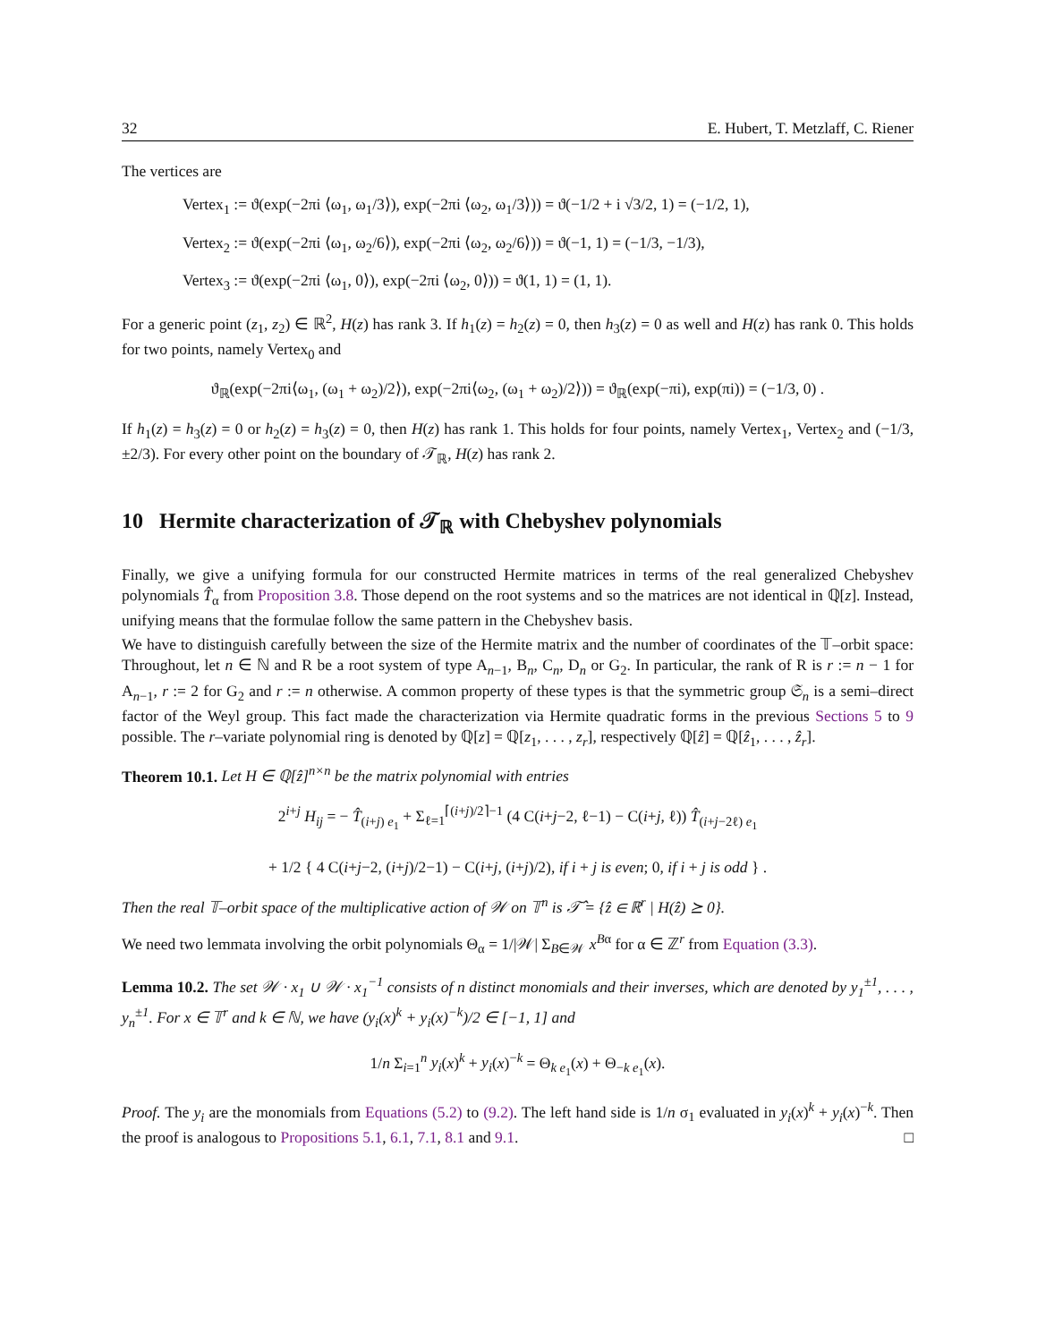32 E. Hubert, T. Metzlaff, C. Riener
The vertices are
Vertex<sub>1</sub> := ϑ(exp(−2πi ⟨ω<sub>1</sub>, ω<sub>1</sub>/3⟩), exp(−2πi ⟨ω<sub>2</sub>, ω<sub>1</sub>/3⟩)) = ϑ(−1/2 + i √3/2, 1) = (−1/2, 1),
Vertex<sub>2</sub> := ϑ(exp(−2πi ⟨ω<sub>1</sub>, ω<sub>2</sub>/6⟩), exp(−2πi ⟨ω<sub>2</sub>, ω<sub>2</sub>/6⟩)) = ϑ(−1, 1) = (−1/3, −1/3),
Vertex<sub>3</sub> := ϑ(exp(−2πi ⟨ω<sub>1</sub>, 0⟩), exp(−2πi ⟨ω<sub>2</sub>, 0⟩)) = ϑ(1, 1) = (1, 1).
For a generic point (z<sub>1</sub>, z<sub>2</sub>) ∈ ℝ<sup>2</sup>, H(z) has rank 3. If h<sub>1</sub>(z) = h<sub>2</sub>(z) = 0, then h<sub>3</sub>(z) = 0 as well and H(z) has rank 0. This holds for two points, namely Vertex<sub>0</sub> and
ϑ<sub>ℝ</sub>(exp(−2πi⟨ω<sub>1</sub>, (ω<sub>1</sub> + ω<sub>2</sub>)/2⟩), exp(−2πi⟨ω<sub>2</sub>, (ω<sub>1</sub> + ω<sub>2</sub>)/2⟩)) = ϑ<sub>ℝ</sub>(exp(−πi), exp(πi)) = (−1/3, 0) .
If h<sub>1</sub>(z) = h<sub>3</sub>(z) = 0 or h<sub>2</sub>(z) = h<sub>3</sub>(z) = 0, then H(z) has rank 1. This holds for four points, namely Vertex<sub>1</sub>, Vertex<sub>2</sub> and (−1/3, ±2/3). For every other point on the boundary of 𝒯<sub>ℝ</sub>, H(z) has rank 2.
10 Hermite characterization of 𝒯<sub>ℝ</sub> with Chebyshev polynomials
Finally, we give a unifying formula for our constructed Hermite matrices in terms of the real generalized Chebyshev polynomials T̂<sub>α</sub> from Proposition 3.8. Those depend on the root systems and so the matrices are not identical in ℚ[z]. Instead, unifying means that the formulae follow the same pattern in the Chebyshev basis.
We have to distinguish carefully between the size of the Hermite matrix and the number of coordinates of the 𝕋–orbit space: Throughout, let n ∈ ℕ and R be a root system of type A<sub>n−1</sub>, B<sub>n</sub>, C<sub>n</sub>, D<sub>n</sub> or G<sub>2</sub>. In particular, the rank of R is r := n − 1 for A<sub>n−1</sub>, r := 2 for G<sub>2</sub> and r := n otherwise. A common property of these types is that the symmetric group 𝔖<sub>n</sub> is a semi–direct factor of the Weyl group. This fact made the characterization via Hermite quadratic forms in the previous Sections 5 to 9 possible. The r–variate polynomial ring is denoted by ℚ[z] = ℚ[z<sub>1</sub>, . . . , z<sub>r</sub>], respectively ℚ[ẑ] = ℚ[ẑ<sub>1</sub>, . . . , ẑ<sub>r</sub>].
Theorem 10.1. Let H ∈ ℚ[ẑ]<sup>n×n</sup> be the matrix polynomial with entries
2<sup>i+j</sup> H<sub>ij</sub> = − T̂<sub>(i+j) e<sub>1</sub></sub> + Σ<sub>ℓ=1</sub><sup>⌈(i+j)/2⌉−1</sup> (4 C(i+j−2, ℓ−1) − C(i+j, ℓ)) T̂<sub>(i+j−2ℓ) e<sub>1</sub></sub>
+ 1/2 { 4 C(i+j−2, (i+j)/2−1) − C(i+j, (i+j)/2), if i + j is even; 0, if i + j is odd } .
Then the real 𝕋–orbit space of the multiplicative action of 𝒲 on 𝕋<sup>n</sup> is 𝒯̂ = {ẑ ∈ ℝ<sup>r</sup> | H(ẑ) ⪰ 0}.
We need two lemmata involving the orbit polynomials Θ<sub>α</sub> = 1/|𝒲| Σ<sub>B∈𝒲</sub> x<sup>Bα</sup> for α ∈ ℤ<sup>r</sup> from Equation (3.3).
Lemma 10.2. The set 𝒲 · x<sub>1</sub> ∪ 𝒲 · x<sub>1</sub><sup>−1</sup> consists of n distinct monomials and their inverses, which are denoted by y<sub>1</sub><sup>±1</sup>, . . . , y<sub>n</sub><sup>±1</sup>. For x ∈ 𝕋<sup>r</sup> and k ∈ ℕ, we have (y<sub>i</sub>(x)<sup>k</sup> + y<sub>i</sub>(x)<sup>−k</sup>)/2 ∈ [−1, 1] and
1/n Σ<sub>i=1</sub><sup>n</sup> y<sub>i</sub>(x)<sup>k</sup> + y<sub>i</sub>(x)<sup>−k</sup> = Θ<sub>k e<sub>1</sub></sub>(x) + Θ<sub>−k e<sub>1</sub></sub>(x).
Proof. The y<sub>i</sub> are the monomials from Equations (5.2) to (9.2). The left hand side is 1/n σ<sub>1</sub> evaluated in y<sub>i</sub>(x)<sup>k</sup> + y<sub>i</sub>(x)<sup>−k</sup>. Then the proof is analogous to Propositions 5.1, 6.1, 7.1, 8.1 and 9.1. □